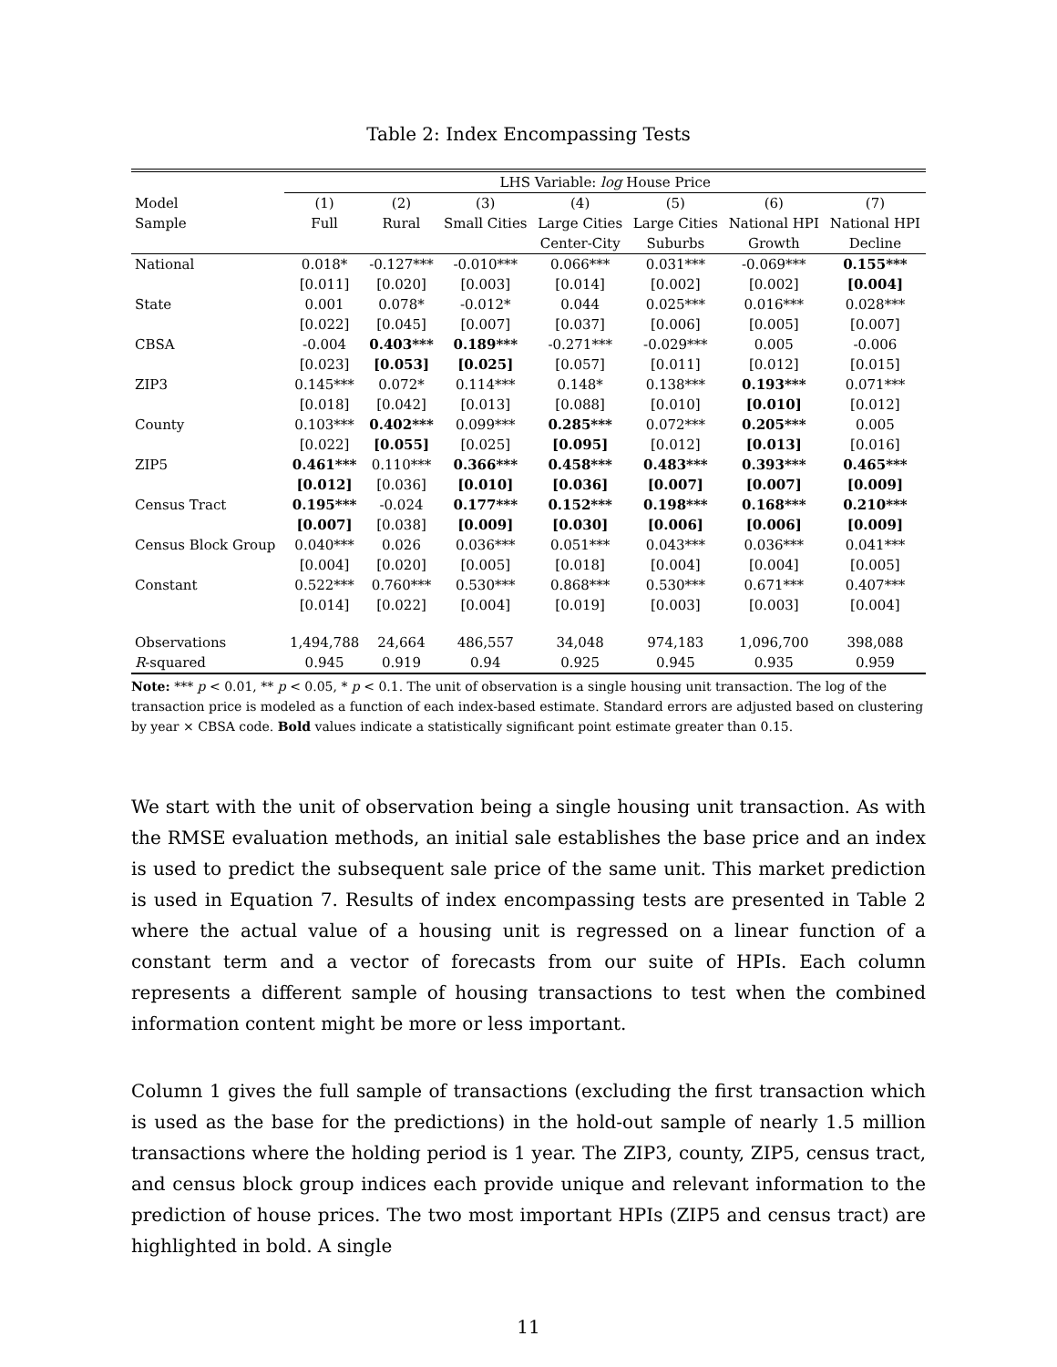Table 2: Index Encompassing Tests
| | LHS Variable: log House Price | | | | | | |
| --- | --- | --- | --- | --- | --- | --- | --- |
| Model | (1) | (2) | (3) | (4) | (5) | (6) | (7) |
| Sample | Full | Rural | Small Cities | Large Cities | Large Cities | National HPI | National HPI |
| | | | | Center-City | Suburbs | Growth | Decline |
| National | 0.018* | -0.127*** | -0.010*** | 0.066*** | 0.031*** | -0.069*** | 0.155*** |
| | [0.011] | [0.020] | [0.003] | [0.014] | [0.002] | [0.002] | [0.004] |
| State | 0.001 | 0.078* | -0.012* | 0.044 | 0.025*** | 0.016*** | 0.028*** |
| | [0.022] | [0.045] | [0.007] | [0.037] | [0.006] | [0.005] | [0.007] |
| CBSA | -0.004 | 0.403*** | 0.189*** | -0.271*** | -0.029*** | 0.005 | -0.006 |
| | [0.023] | [0.053] | [0.025] | [0.057] | [0.011] | [0.012] | [0.015] |
| ZIP3 | 0.145*** | 0.072* | 0.114*** | 0.148* | 0.138*** | 0.193*** | 0.071*** |
| | [0.018] | [0.042] | [0.013] | [0.088] | [0.010] | [0.010] | [0.012] |
| County | 0.103*** | 0.402*** | 0.099*** | 0.285*** | 0.072*** | 0.205*** | 0.005 |
| | [0.022] | [0.055] | [0.025] | [0.095] | [0.012] | [0.013] | [0.016] |
| ZIP5 | 0.461*** | 0.110*** | 0.366*** | 0.458*** | 0.483*** | 0.393*** | 0.465*** |
| | [0.012] | [0.036] | [0.010] | [0.036] | [0.007] | [0.007] | [0.009] |
| Census Tract | 0.195*** | -0.024 | 0.177*** | 0.152*** | 0.198*** | 0.168*** | 0.210*** |
| | [0.007] | [0.038] | [0.009] | [0.030] | [0.006] | [0.006] | [0.009] |
| Census Block Group | 0.040*** | 0.026 | 0.036*** | 0.051*** | 0.043*** | 0.036*** | 0.041*** |
| | [0.004] | [0.020] | [0.005] | [0.018] | [0.004] | [0.004] | [0.005] |
| Constant | 0.522*** | 0.760*** | 0.530*** | 0.868*** | 0.530*** | 0.671*** | 0.407*** |
| | [0.014] | [0.022] | [0.004] | [0.019] | [0.003] | [0.003] | [0.004] |
| Observations | 1,494,788 | 24,664 | 486,557 | 34,048 | 974,183 | 1,096,700 | 398,088 |
| R -squared | 0.945 | 0.919 | 0.94 | 0.925 | 0.945 | 0.935 | 0.959 |
Note: *** p < 0.01, ** p < 0.05, * p < 0.1. The unit of observation is a single housing unit transaction. The log of the transaction price is modeled as a function of each index-based estimate. Standard errors are adjusted based on clustering by year × CBSA code. Bold values indicate a statistically significant point estimate greater than 0.15.
We start with the unit of observation being a single housing unit transaction. As with the RMSE evaluation methods, an initial sale establishes the base price and an index is used to predict the subsequent sale price of the same unit. This market prediction is used in Equation 7. Results of index encompassing tests are presented in Table 2 where the actual value of a housing unit is regressed on a linear function of a constant term and a vector of forecasts from our suite of HPIs. Each column represents a different sample of housing transactions to test when the combined information content might be more or less important.
Column 1 gives the full sample of transactions (excluding the first transaction which is used as the base for the predictions) in the hold-out sample of nearly 1.5 million transactions where the holding period is 1 year. The ZIP3, county, ZIP5, census tract, and census block group indices each provide unique and relevant information to the prediction of house prices. The two most important HPIs (ZIP5 and census tract) are highlighted in bold. A single
11